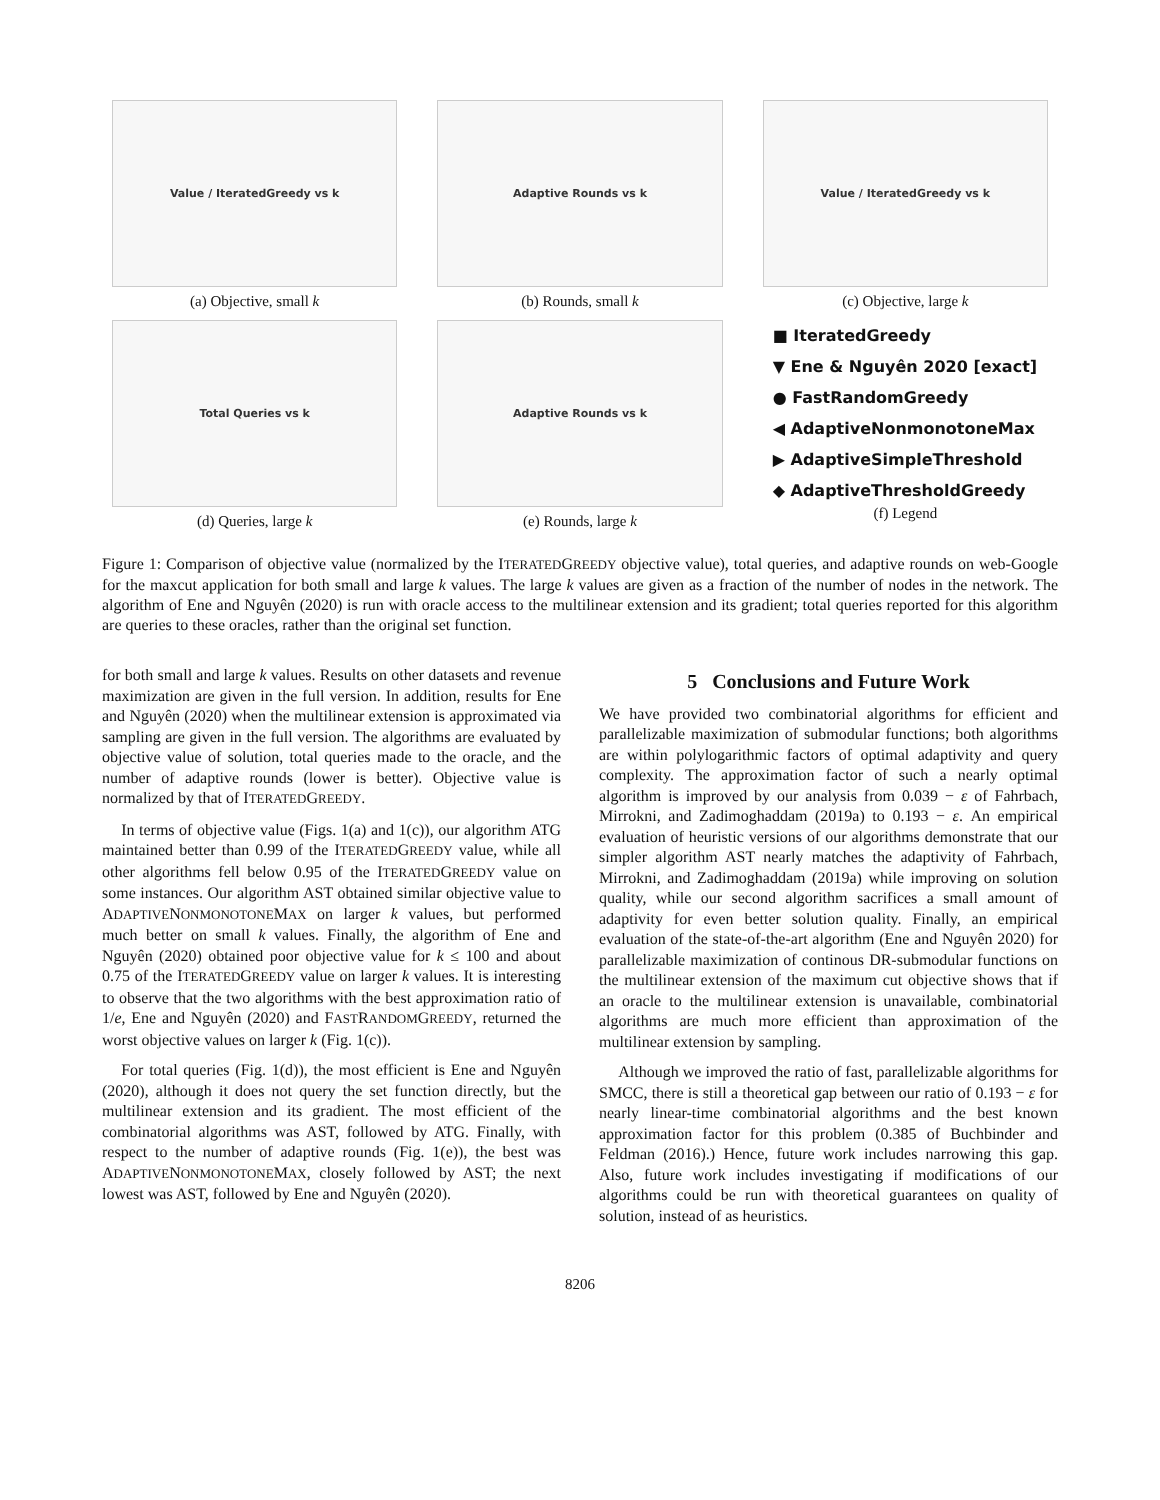Value / IteratedGreedy vs k
(a) Objective, small k
Adaptive Rounds vs k
(b) Rounds, small k
Value / IteratedGreedy vs k
(c) Objective, large k
Total Queries vs k
(d) Queries, large k
Adaptive Rounds vs k
(e) Rounds, large k
■ IteratedGreedy
▼ Ene & Nguyên 2020 [exact]
● FastRandomGreedy
◀ AdaptiveNonmonotoneMax
▶ AdaptiveSimpleThreshold
◆ AdaptiveThresholdGreedy
(f) Legend
Figure 1: Comparison of objective value (normalized by the ITERATEDGREEDY objective value), total queries, and adaptive rounds on web-Google for the maxcut application for both small and large k values. The large k values are given as a fraction of the number of nodes in the network. The algorithm of Ene and Nguyên (2020) is run with oracle access to the multilinear extension and its gradient; total queries reported for this algorithm are queries to these oracles, rather than the original set function.
for both small and large k values. Results on other datasets and revenue maximization are given in the full version. In addition, results for Ene and Nguyên (2020) when the multilinear extension is approximated via sampling are given in the full version. The algorithms are evaluated by objective value of solution, total queries made to the oracle, and the number of adaptive rounds (lower is better). Objective value is normalized by that of ITERATEDGREEDY.
In terms of objective value (Figs. 1(a) and 1(c)), our algorithm ATG maintained better than 0.99 of the ITERATEDGREEDY value, while all other algorithms fell below 0.95 of the ITERATEDGREEDY value on some instances. Our algorithm AST obtained similar objective value to ADAPTIVENONMONOTONEMAX on larger k values, but performed much better on small k values. Finally, the algorithm of Ene and Nguyên (2020) obtained poor objective value for k ≤ 100 and about 0.75 of the ITERATEDGREEDY value on larger k values. It is interesting to observe that the two algorithms with the best approximation ratio of 1/e, Ene and Nguyên (2020) and FASTRANDOMGREEDY, returned the worst objective values on larger k (Fig. 1(c)).
For total queries (Fig. 1(d)), the most efficient is Ene and Nguyên (2020), although it does not query the set function directly, but the multilinear extension and its gradient. The most efficient of the combinatorial algorithms was AST, followed by ATG. Finally, with respect to the number of adaptive rounds (Fig. 1(e)), the best was ADAPTIVENONMONOTONEMAX, closely followed by AST; the next lowest was AST, followed by Ene and Nguyên (2020).
5 Conclusions and Future Work
We have provided two combinatorial algorithms for efficient and parallelizable maximization of submodular functions; both algorithms are within polylogarithmic factors of optimal adaptivity and query complexity. The approximation factor of such a nearly optimal algorithm is improved by our analysis from 0.039 − ε of Fahrbach, Mirrokni, and Zadimoghaddam (2019a) to 0.193 − ε. An empirical evaluation of heuristic versions of our algorithms demonstrate that our simpler algorithm AST nearly matches the adaptivity of Fahrbach, Mirrokni, and Zadimoghaddam (2019a) while improving on solution quality, while our second algorithm sacrifices a small amount of adaptivity for even better solution quality. Finally, an empirical evaluation of the state-of-the-art algorithm (Ene and Nguyên 2020) for parallelizable maximization of continous DR-submodular functions on the multilinear extension of the maximum cut objective shows that if an oracle to the multilinear extension is unavailable, combinatorial algorithms are much more efficient than approximation of the multilinear extension by sampling.
Although we improved the ratio of fast, parallelizable algorithms for SMCC, there is still a theoretical gap between our ratio of 0.193 − ε for nearly linear-time combinatorial algorithms and the best known approximation factor for this problem (0.385 of Buchbinder and Feldman (2016).) Hence, future work includes narrowing this gap. Also, future work includes investigating if modifications of our algorithms could be run with theoretical guarantees on quality of solution, instead of as heuristics.
8206